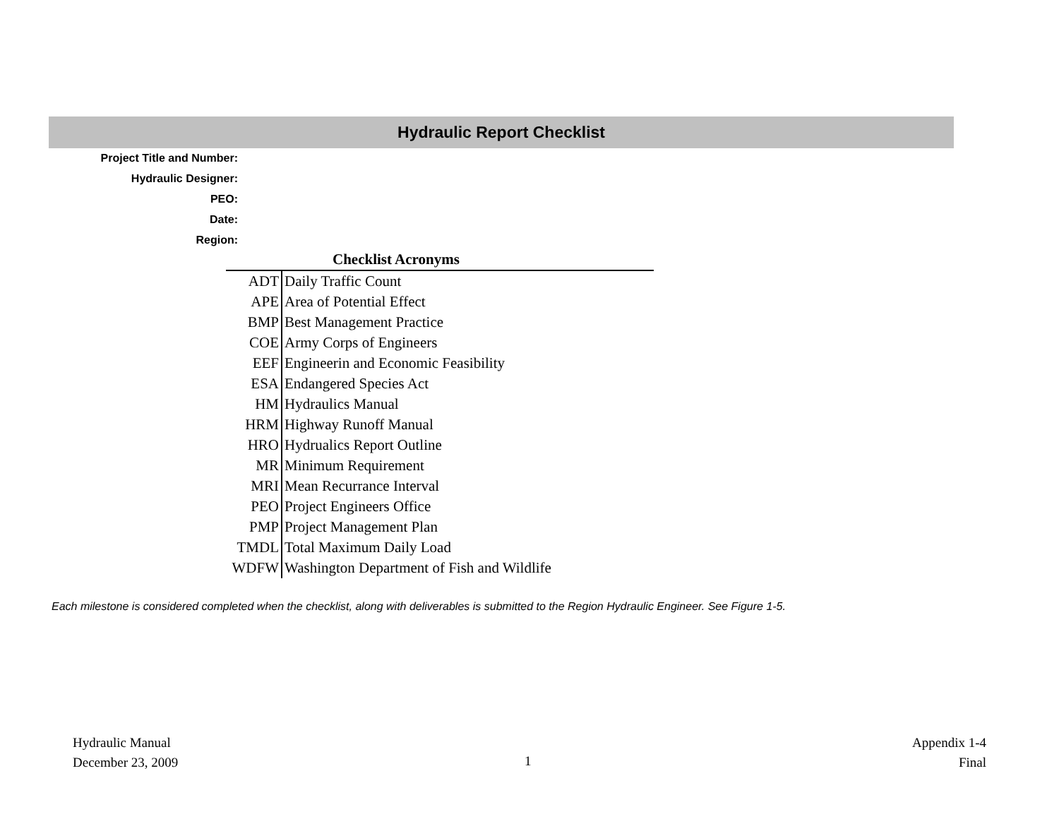Hydraulic Report Checklist
Project Title and Number:
Hydraulic Designer:
PEO:
Date:
Region:
| | Checklist Acronyms |
| --- | --- |
| ADT | Daily Traffic Count |
| APE | Area of Potential Effect |
| BMP | Best Management Practice |
| COE | Army Corps of Engineers |
| EEF | Engineerin and Economic Feasibility |
| ESA | Endangered Species Act |
| HM | Hydraulics Manual |
| HRM | Highway Runoff Manual |
| HRO | Hydrualics Report Outline |
| MR | Minimum Requirement |
| MRI | Mean Recurrance Interval |
| PEO | Project Engineers Office |
| PMP | Project Management Plan |
| TMDL | Total Maximum Daily Load |
| WDFW | Washington Department of Fish and Wildlife |
Each milestone is considered completed when the checklist, along with deliverables is submitted to the Region Hydraulic Engineer. See Figure 1-5.
Hydraulic Manual
December 23, 2009
1
Appendix 1-4
Final